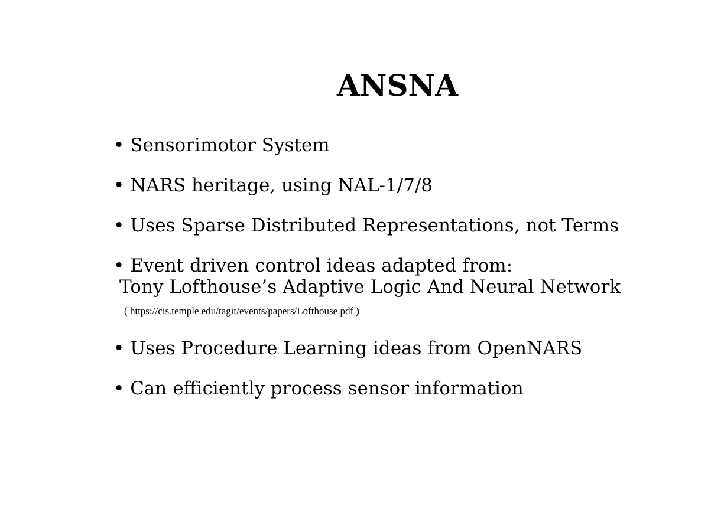ANSNA
• Sensorimotor System
• NARS heritage, using NAL-1/7/8
• Uses Sparse Distributed Representations, not Terms
• Event driven control ideas adapted from:
Tony Lofthouse’s Adaptive Logic And Neural Network
( https://cis.temple.edu/tagit/events/papers/Lofthouse.pdf )
• Uses Procedure Learning ideas from OpenNARS
• Can efficiently process sensor information